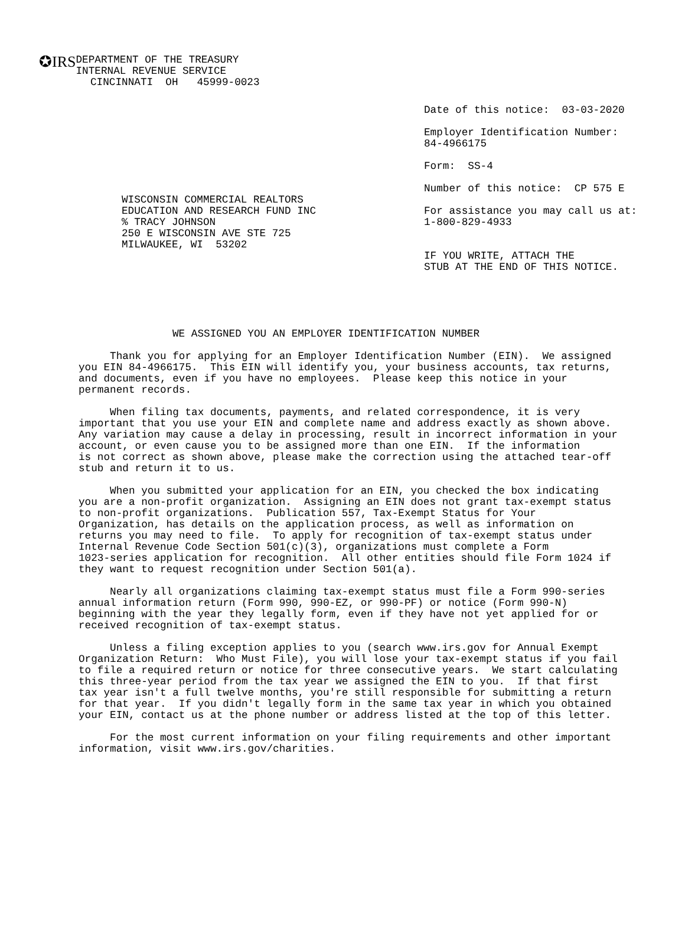✪IRS
DEPARTMENT OF THE TREASURY
INTERNAL REVENUE SERVICE
CINCINNATI  OH   45999-0023
Date of this notice:  03-03-2020

Employer Identification Number:
84-4966175

Form:  SS-4

Number of this notice:  CP 575 E
WISCONSIN COMMERCIAL REALTORS
EDUCATION AND RESEARCH FUND INC
% TRACY JOHNSON
250 E WISCONSIN AVE STE 725
MILWAUKEE, WI  53202
For assistance you may call us at:
1-800-829-4933


IF YOU WRITE, ATTACH THE
STUB AT THE END OF THIS NOTICE.
WE ASSIGNED YOU AN EMPLOYER IDENTIFICATION NUMBER
     Thank you for applying for an Employer Identification Number (EIN).  We assigned
you EIN 84-4966175.  This EIN will identify you, your business accounts, tax returns,
and documents, even if you have no employees.  Please keep this notice in your
permanent records.

     When filing tax documents, payments, and related correspondence, it is very
important that you use your EIN and complete name and address exactly as shown above.
Any variation may cause a delay in processing, result in incorrect information in your
account, or even cause you to be assigned more than one EIN.  If the information
is not correct as shown above, please make the correction using the attached tear-off
stub and return it to us.

     When you submitted your application for an EIN, you checked the box indicating
you are a non-profit organization.  Assigning an EIN does not grant tax-exempt status
to non-profit organizations.  Publication 557, Tax-Exempt Status for Your
Organization, has details on the application process, as well as information on
returns you may need to file.  To apply for recognition of tax-exempt status under
Internal Revenue Code Section 501(c)(3), organizations must complete a Form
1023-series application for recognition.  All other entities should file Form 1024 if
they want to request recognition under Section 501(a).

     Nearly all organizations claiming tax-exempt status must file a Form 990-series
annual information return (Form 990, 990-EZ, or 990-PF) or notice (Form 990-N)
beginning with the year they legally form, even if they have not yet applied for or
received recognition of tax-exempt status.

     Unless a filing exception applies to you (search www.irs.gov for Annual Exempt
Organization Return:  Who Must File), you will lose your tax-exempt status if you fail
to file a required return or notice for three consecutive years.  We start calculating
this three-year period from the tax year we assigned the EIN to you.  If that first
tax year isn't a full twelve months, you're still responsible for submitting a return
for that year.  If you didn't legally form in the same tax year in which you obtained
your EIN, contact us at the phone number or address listed at the top of this letter.

     For the most current information on your filing requirements and other important
information, visit www.irs.gov/charities.